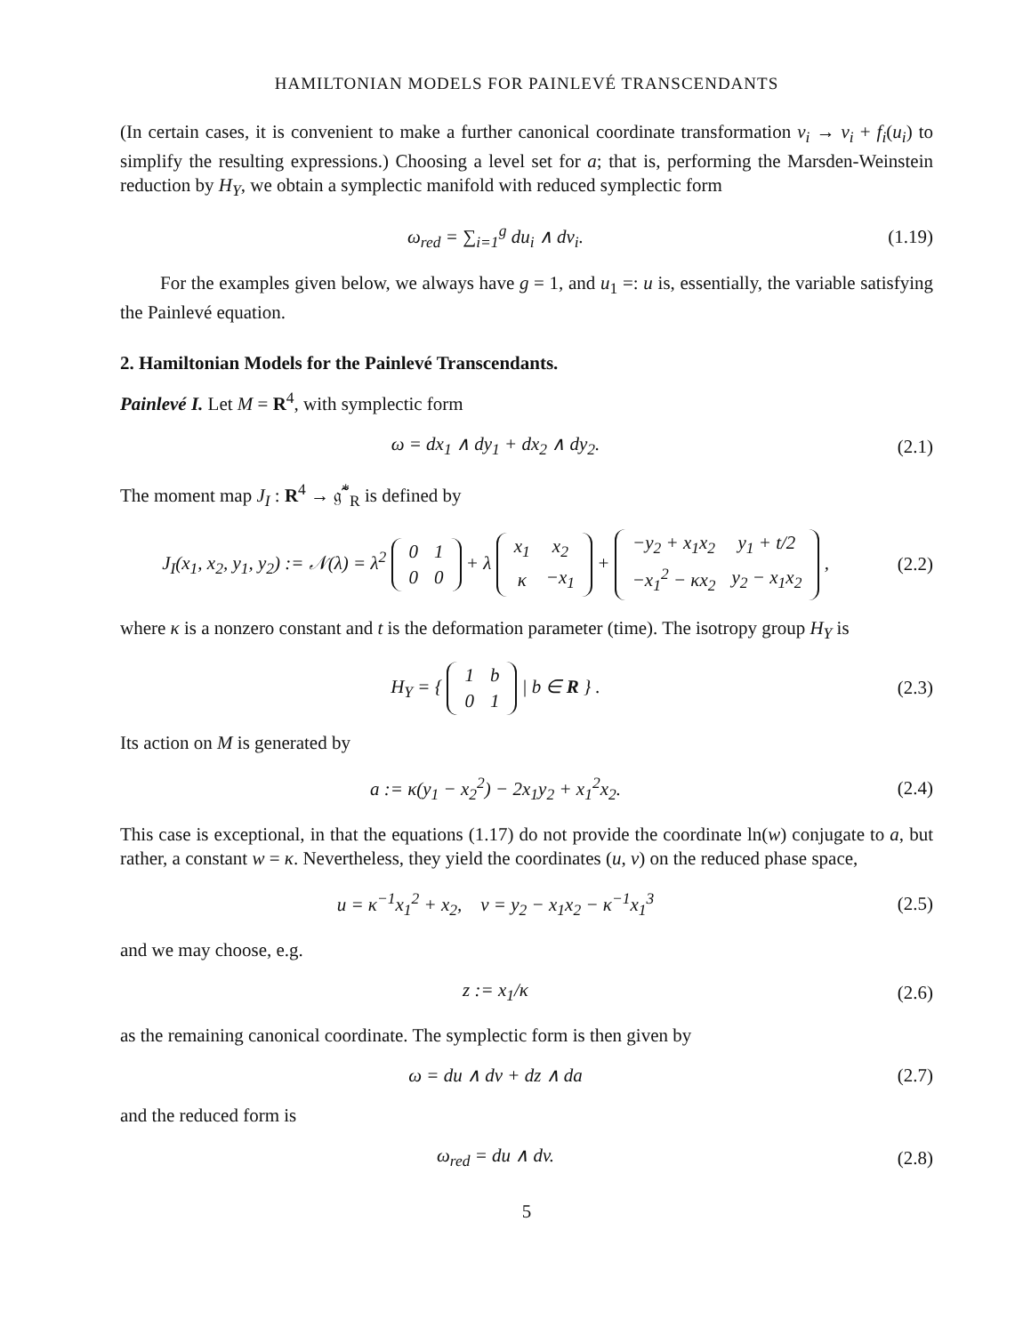HAMILTONIAN MODELS FOR PAINLEVÉ TRANSCENDANTS
(In certain cases, it is convenient to make a further canonical coordinate transformation v<sub>i</sub> → v<sub>i</sub> + f<sub>i</sub>(u<sub>i</sub>) to simplify the resulting expressions.) Choosing a level set for a; that is, performing the Marsden-Weinstein reduction by H<sub>Y</sub>, we obtain a symplectic manifold with reduced symplectic form
ω<sub>red</sub> = ∑<sub>i=1</sub><sup>g</sup> du<sub>i</sub> ∧ dv<sub>i</sub>.
(1.19)
For the examples given below, we always have g = 1, and u<sub>1</sub> =: u is, essentially, the variable satisfying the Painlevé equation.
2. Hamiltonian Models for the Painlevé Transcendants.
Painlevé I. Let M = R<sup>4</sup>, with symplectic form
ω = dx<sub>1</sub> ∧ dy<sub>1</sub> + dx<sub>2</sub> ∧ dy<sub>2</sub>. (2.1)
The moment map J<sub>I</sub> : R<sup>4</sup> → 𝔤̃<sup>*</sup><sub>R</sub> is defined by
J<sub>I</sub>(x<sub>1</sub>, x<sub>2</sub>, y<sub>1</sub>, y<sub>2</sub>) := 𝒩(λ) = λ<sup>2</sup>
| 0 | 1 |
| 0 | 0 |
+ λ
| x<sub>1</sub> | x<sub>2</sub> |
| κ | −x<sub>1</sub> |
+
| −y<sub>2</sub> + x<sub>1</sub>x<sub>2</sub> | y<sub>1</sub> + t/2 |
| −x<sub>1</sub><sup>2</sup> − κx<sub>2</sub> | y<sub>2</sub> − x<sub>1</sub>x<sub>2</sub> |
,
(2.2)
where κ is a nonzero constant and t is the deformation parameter (time). The isotropy group H<sub>Y</sub> is
H<sub>Y</sub> = {
| 1 | b |
| 0 | 1 |
| b ∈ R } .
(2.3)
Its action on M is generated by
a := κ(y<sub>1</sub> − x<sub>2</sub><sup>2</sup>) − 2x<sub>1</sub>y<sub>2</sub> + x<sub>1</sub><sup>2</sup>x<sub>2</sub>.
(2.4)
This case is exceptional, in that the equations (1.17) do not provide the coordinate ln(w) conjugate to a, but rather, a constant w = κ. Nevertheless, they yield the coordinates (u, v) on the reduced phase space,
u = κ<sup>−1</sup>x<sub>1</sub><sup>2</sup> + x<sub>2</sub>, v = y<sub>2</sub> − x<sub>1</sub>x<sub>2</sub> − κ<sup>−1</sup>x<sub>1</sub><sup>3</sup>
(2.5)
and we may choose, e.g.
z := x<sub>1</sub>/κ (2.6)
as the remaining canonical coordinate. The symplectic form is then given by
ω = du ∧ dv + dz ∧ da (2.7)
and the reduced form is
ω<sub>red</sub> = du ∧ dv. (2.8)
5